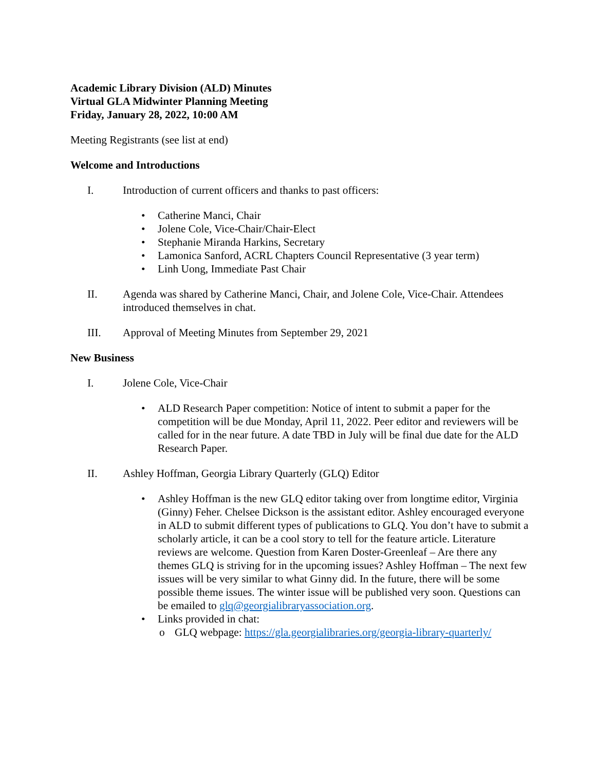Academic Library Division (ALD) Minutes
Virtual GLA Midwinter Planning Meeting
Friday, January 28, 2022, 10:00 AM
Meeting Registrants (see list at end)
Welcome and Introductions
I. Introduction of current officers and thanks to past officers:
• Catherine Manci, Chair
• Jolene Cole, Vice-Chair/Chair-Elect
• Stephanie Miranda Harkins, Secretary
• Lamonica Sanford, ACRL Chapters Council Representative (3 year term)
• Linh Uong, Immediate Past Chair
II. Agenda was shared by Catherine Manci, Chair, and Jolene Cole, Vice-Chair. Attendees introduced themselves in chat.
III. Approval of Meeting Minutes from September 29, 2021
New Business
I. Jolene Cole, Vice-Chair
• ALD Research Paper competition: Notice of intent to submit a paper for the competition will be due Monday, April 11, 2022. Peer editor and reviewers will be called for in the near future. A date TBD in July will be final due date for the ALD Research Paper.
II. Ashley Hoffman, Georgia Library Quarterly (GLQ) Editor
• Ashley Hoffman is the new GLQ editor taking over from longtime editor, Virginia (Ginny) Feher. Chelsee Dickson is the assistant editor. Ashley encouraged everyone in ALD to submit different types of publications to GLQ. You don’t have to submit a scholarly article, it can be a cool story to tell for the feature article. Literature reviews are welcome. Question from Karen Doster-Greenleaf – Are there any themes GLQ is striving for in the upcoming issues? Ashley Hoffman – The next few issues will be very similar to what Ginny did. In the future, there will be some possible theme issues. The winter issue will be published very soon. Questions can be emailed to glq@georgialibraryassociation.org.
• Links provided in chat:
o GLQ webpage: https://gla.georgialibraries.org/georgia-library-quarterly/